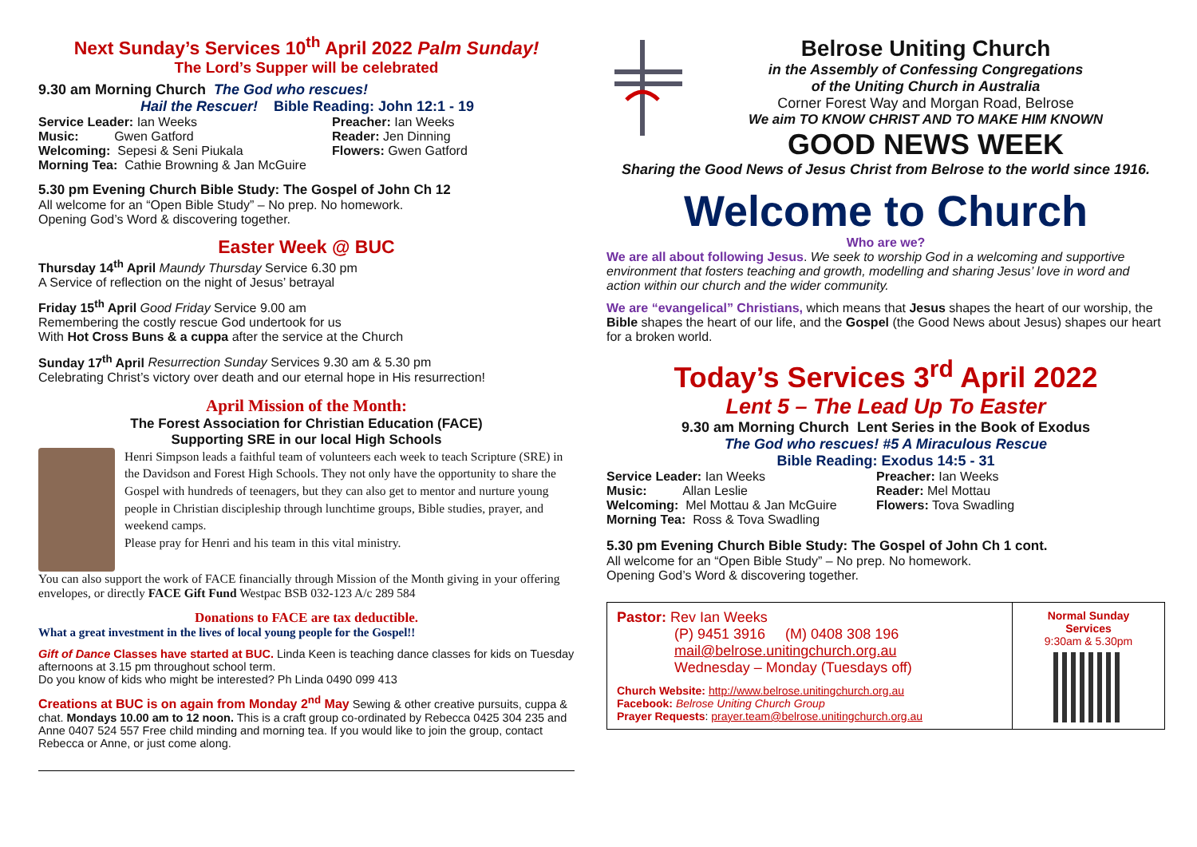Next Sunday’s Services 10<sup>th</sup> April 2022 Palm Sunday!
The Lord’s Supper will be celebrated
9.30 am Morning Church The God who rescues!
Hail the Rescuer! Bible Reading: John 12:1 - 19
| Service Leader: Ian Weeks | Preacher: Ian Weeks |
| Music: Gwen Gatford | Reader: Jen Dinning |
| Welcoming: Sepesi & Seni Piukala | Flowers: Gwen Gatford |
| Morning Tea: Cathie Browning & Jan McGuire | |
5.30 pm Evening Church Bible Study: The Gospel of John Ch 12
All welcome for an “Open Bible Study” – No prep. No homework.
Opening God’s Word & discovering together.
Easter Week @ BUC
Thursday 14<sup>th</sup> April Maundy Thursday Service 6.30 pm
A Service of reflection on the night of Jesus’ betrayal
Friday 15<sup>th</sup> April Good Friday Service 9.00 am
Remembering the costly rescue God undertook for us
With Hot Cross Buns & a cuppa after the service at the Church
Sunday 17<sup>th</sup> April Resurrection Sunday Services 9.30 am & 5.30 pm
Celebrating Christ’s victory over death and our eternal hope in His resurrection!
April Mission of the Month:
The Forest Association for Christian Education (FACE)
Supporting SRE in our local High Schools
Henri Simpson leads a faithful team of volunteers each week to teach Scripture (SRE) in the Davidson and Forest High Schools. They not only have the opportunity to share the Gospel with hundreds of teenagers, but they can also get to mentor and nurture young people in Christian discipleship through lunchtime groups, Bible studies, prayer, and weekend camps.
Please pray for Henri and his team in this vital ministry.
You can also support the work of FACE financially through Mission of the Month giving in your offering envelopes, or directly FACE Gift Fund Westpac BSB 032-123 A/c 289 584
Donations to FACE are tax deductible.
What a great investment in the lives of local young people for the Gospel!!
Gift of Dance Classes have started at BUC. Linda Keen is teaching dance classes for kids on Tuesday afternoons at 3.15 pm throughout school term.
Do you know of kids who might be interested? Ph Linda 0490 099 413
Creations at BUC is on again from Monday 2<sup>nd</sup> May Sewing & other creative pursuits, cuppa & chat. Mondays 10.00 am to 12 noon. This is a craft group co-ordinated by Rebecca 0425 304 235 and Anne 0407 524 557 Free child minding and morning tea. If you would like to join the group, contact Rebecca or Anne, or just come along.
Belrose Uniting Church
in the Assembly of Confessing Congregations
of the Uniting Church in Australia
Corner Forest Way and Morgan Road, Belrose
We aim TO KNOW CHRIST AND TO MAKE HIM KNOWN
GOOD NEWS WEEK
Sharing the Good News of Jesus Christ from Belrose to the world since 1916.
Welcome to Church
Who are we?
We are all about following Jesus. We seek to worship God in a welcoming and supportive environment that fosters teaching and growth, modelling and sharing Jesus’ love in word and action within our church and the wider community.
We are “evangelical” Christians, which means that Jesus shapes the heart of our worship, the Bible shapes the heart of our life, and the Gospel (the Good News about Jesus) shapes our heart for a broken world.
Today’s Services 3<sup>rd</sup> April 2022
Lent 5 – The Lead Up To Easter
9.30 am Morning Church Lent Series in the Book of Exodus
The God who rescues! #5 A Miraculous Rescue
Bible Reading: Exodus 14:5 - 31
| Service Leader: Ian Weeks | Preacher: Ian Weeks |
| Music: Allan Leslie | Reader: Mel Mottau |
| Welcoming: Mel Mottau & Jan McGuire | Flowers: Tova Swadling |
| Morning Tea: Ross & Tova Swadling | |
5.30 pm Evening Church Bible Study: The Gospel of John Ch 1 cont.
All welcome for an “Open Bible Study” – No prep. No homework.
Opening God’s Word & discovering together.
Pastor: Rev Ian Weeks
(P) 9451 3916 (M) 0408 308 196
mail@belrose.unitingchurch.org.au
Wednesday – Monday (Tuesdays off)
Church Website: http://www.belrose.unitingchurch.org.au
Facebook: Belrose Uniting Church Group
Prayer Requests: prayer.team@belrose.unitingchurch.org.au
Normal Sunday
Services
9:30am & 5.30pm